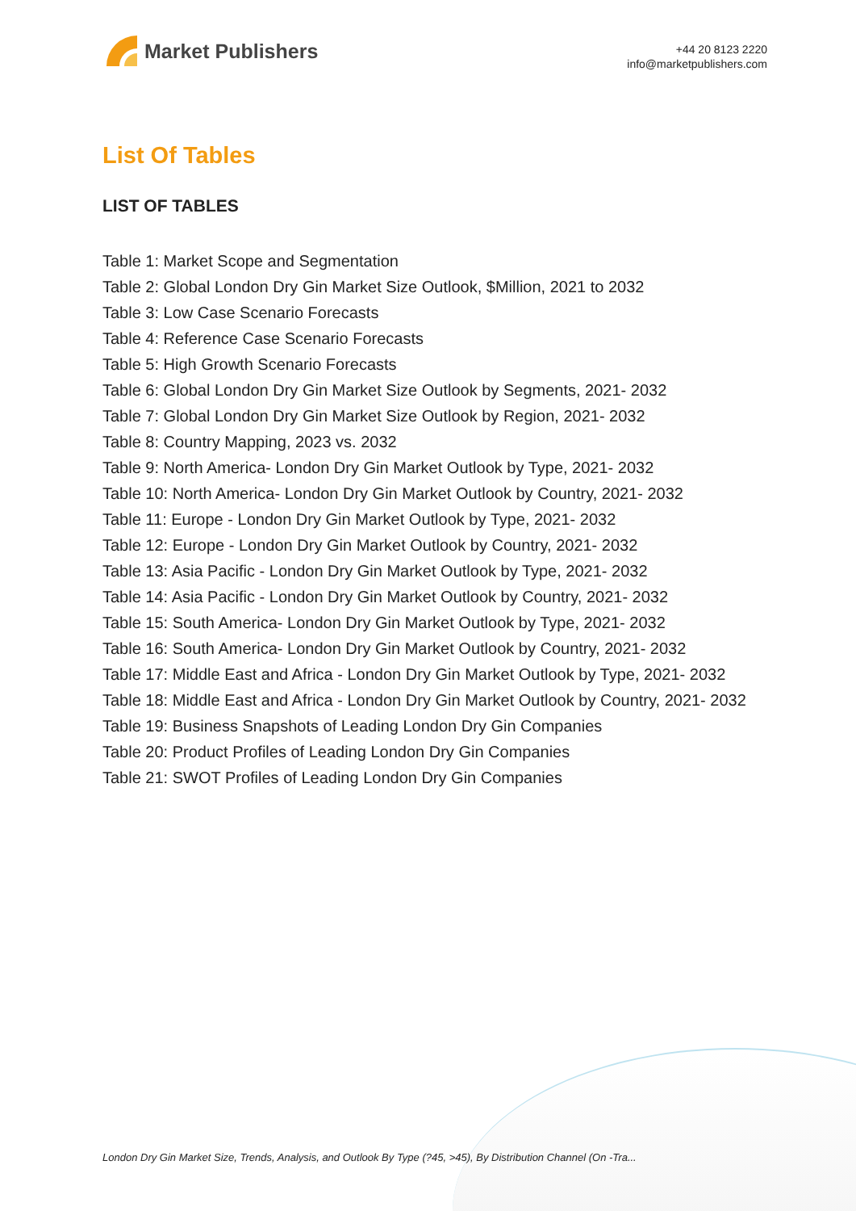Market Publishers
+44 20 8123 2220
info@marketpublishers.com
List Of Tables
LIST OF TABLES
Table 1: Market Scope and Segmentation
Table 2: Global London Dry Gin Market Size Outlook, $Million, 2021 to 2032
Table 3: Low Case Scenario Forecasts
Table 4: Reference Case Scenario Forecasts
Table 5: High Growth Scenario Forecasts
Table 6: Global London Dry Gin Market Size Outlook by Segments, 2021- 2032
Table 7: Global London Dry Gin Market Size Outlook by Region, 2021- 2032
Table 8: Country Mapping, 2023 vs. 2032
Table 9: North America- London Dry Gin Market Outlook by Type, 2021- 2032
Table 10: North America- London Dry Gin Market Outlook by Country, 2021- 2032
Table 11: Europe - London Dry Gin Market Outlook by Type, 2021- 2032
Table 12: Europe - London Dry Gin Market Outlook by Country, 2021- 2032
Table 13: Asia Pacific - London Dry Gin Market Outlook by Type, 2021- 2032
Table 14: Asia Pacific - London Dry Gin Market Outlook by Country, 2021- 2032
Table 15: South America- London Dry Gin Market Outlook by Type, 2021- 2032
Table 16: South America- London Dry Gin Market Outlook by Country, 2021- 2032
Table 17: Middle East and Africa - London Dry Gin Market Outlook by Type, 2021- 2032
Table 18: Middle East and Africa - London Dry Gin Market Outlook by Country, 2021- 2032
Table 19: Business Snapshots of Leading London Dry Gin Companies
Table 20: Product Profiles of Leading London Dry Gin Companies
Table 21: SWOT Profiles of Leading London Dry Gin Companies
London Dry Gin Market Size, Trends, Analysis, and Outlook By Type (?45, >45), By Distribution Channel (On -Tra...